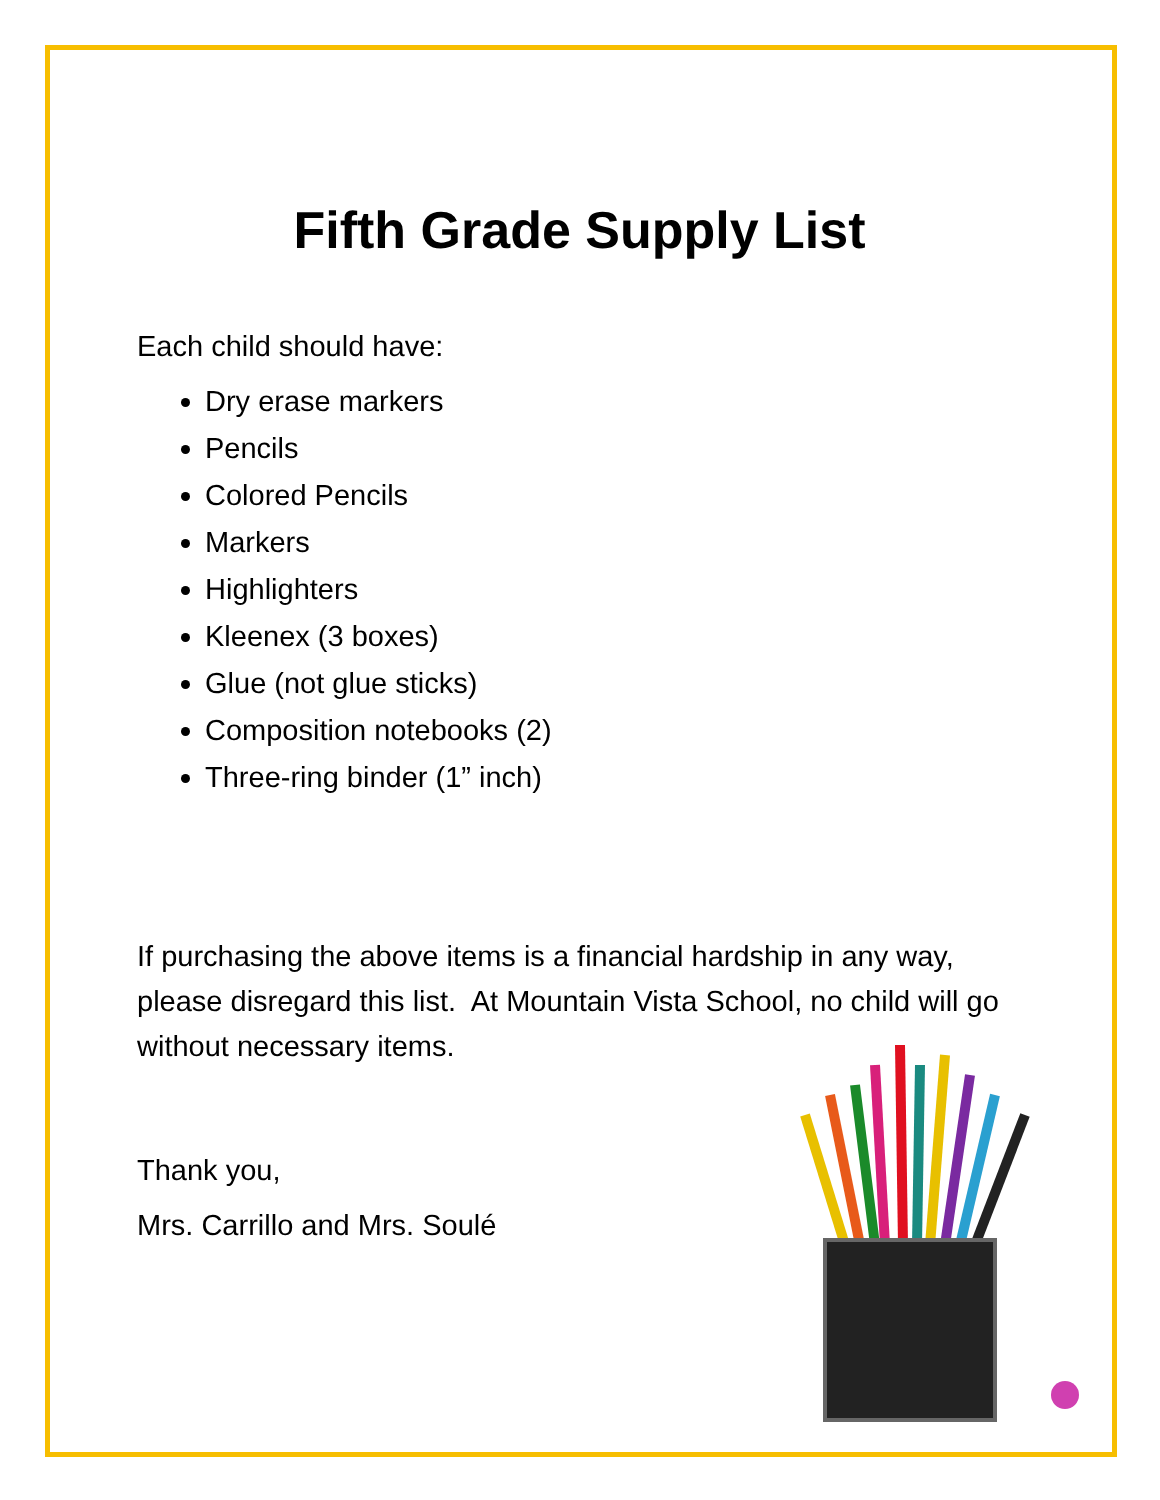Fifth Grade Supply List
Each child should have:
Dry erase markers
Pencils
Colored Pencils
Markers
Highlighters
Kleenex (3 boxes)
Glue (not glue sticks)
Composition notebooks (2)
Three-ring binder (1” inch)
If purchasing the above items is a financial hardship in any way, please disregard this list. At Mountain Vista School, no child will go without necessary items.
Thank you,
Mrs. Carrillo and Mrs. Soulé